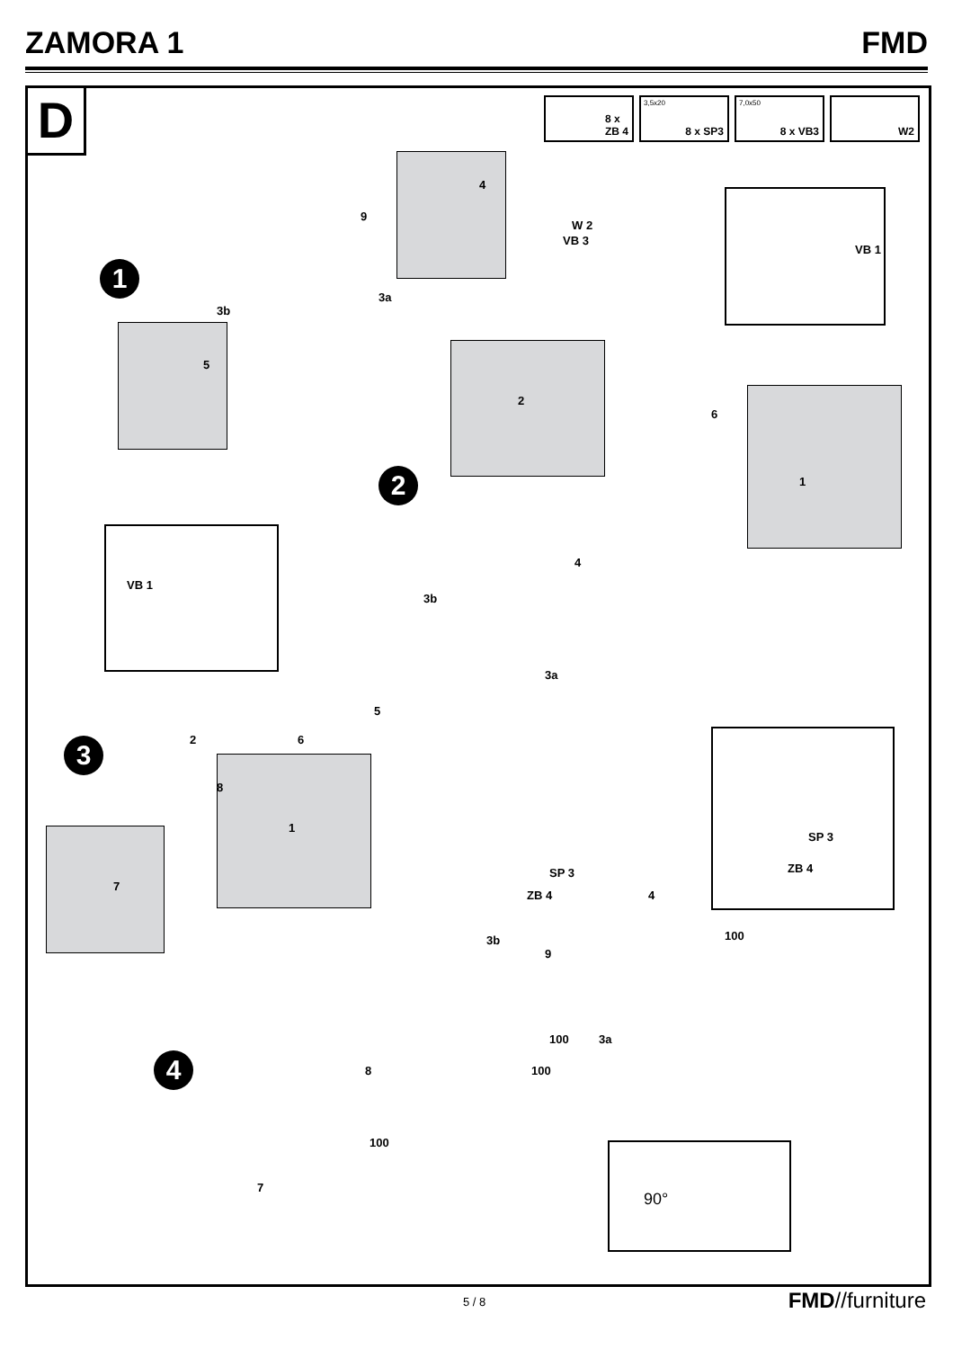ZAMORA 1 FMD
D
8 x
ZB 4
3,5x20
8 x SP3
7,0x50
8 x VB3
W2
1
2
3
4
4
9
W 2
VB 3
VB 1
3a
3b
5
2
6
1
4
3b
VB 1
3a
5
2 6
8
1
7
SP 3
SP 3
ZB 4
ZB 4
4
3b 100
9
100 3a
100 8
100
7
90°
5 / 8 FMD//furniture